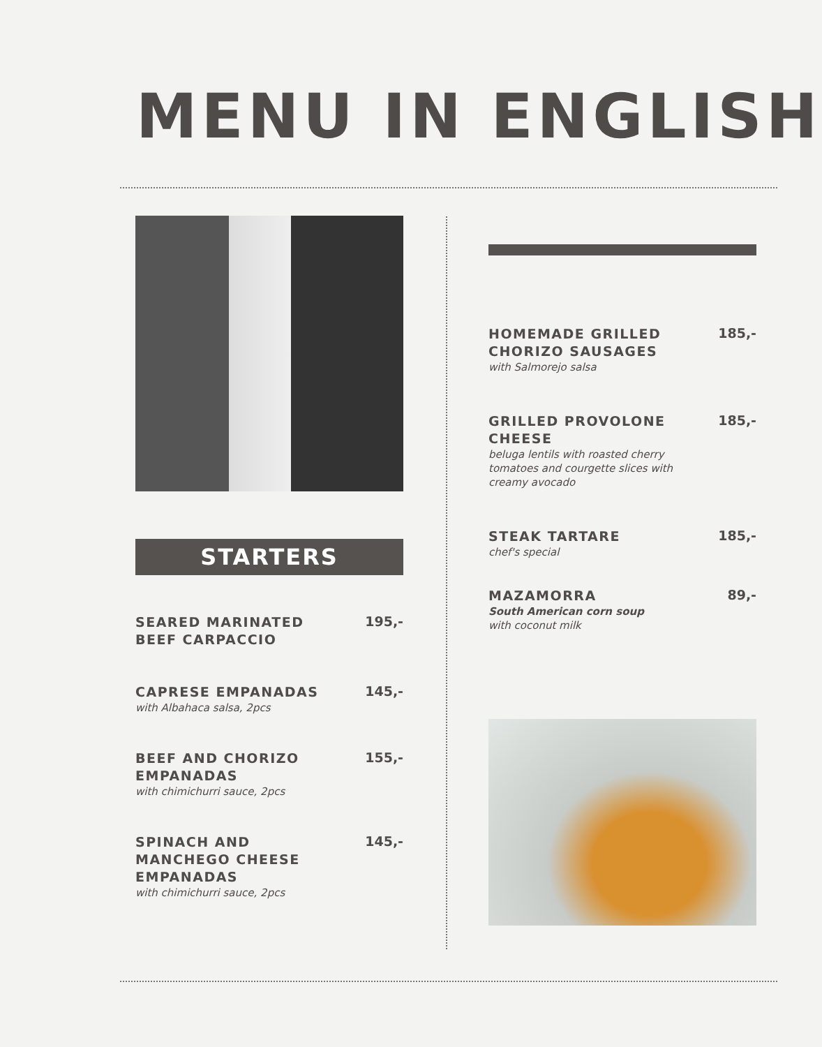MENU IN ENGLISH
STARTERS
SEARED MARINATED BEEF CARPACCIO
195,-
CAPRESE EMPANADAS
with Albahaca salsa, 2pcs
145,-
BEEF AND CHORIZO EMPANADAS
with chimichurri sauce, 2pcs
155,-
SPINACH AND MANCHEGO CHEESE EMPANADAS
with chimichurri sauce, 2pcs
145,-
HOMEMADE GRILLED CHORIZO SAUSAGES
with Salmorejo salsa
185,-
GRILLED PROVOLONE CHEESE
beluga lentils with roasted cherry tomatoes and courgette slices with creamy avocado
185,-
STEAK TARTARE
chef's special
185,-
MAZAMORRA
South American corn soup
with coconut milk
89,-